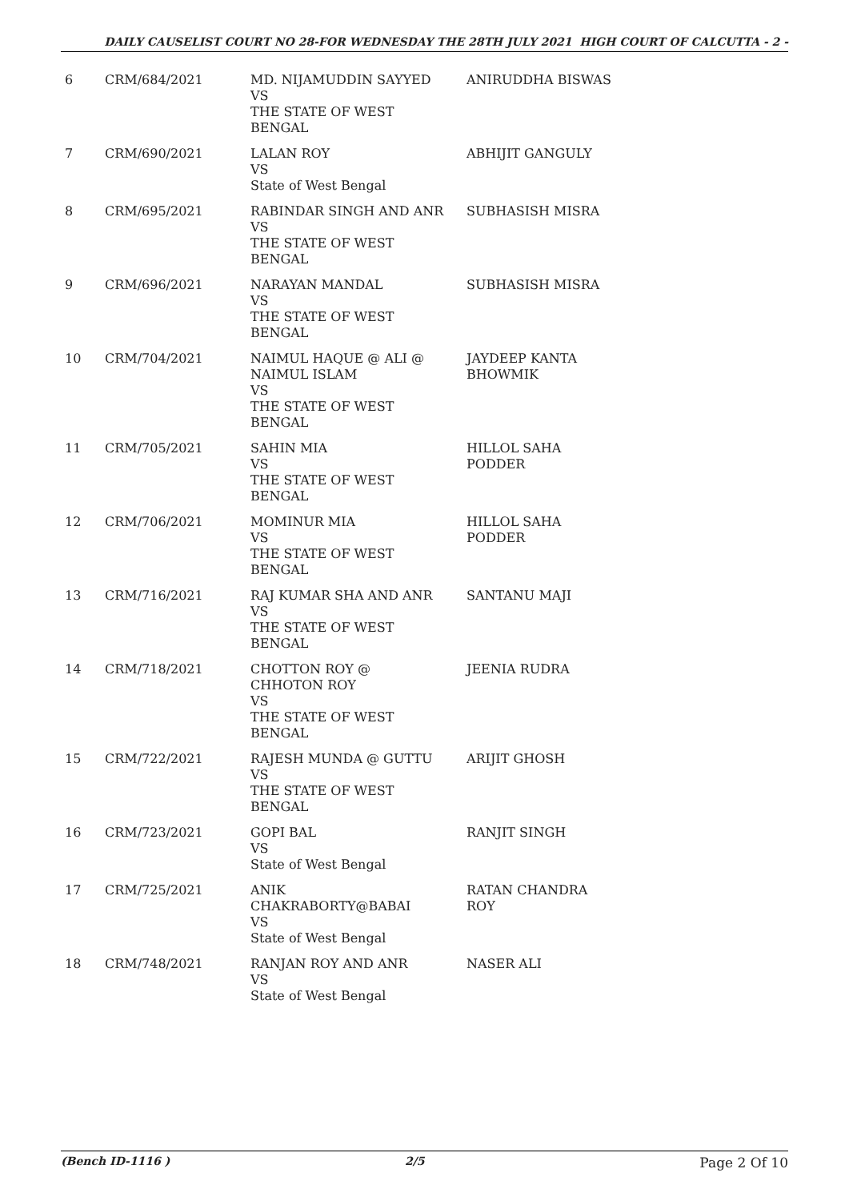DAILY CAUSELIST COURT NO 28-FOR WEDNESDAY THE 28TH JULY 2021 HIGH COURT OF CALCUTTA - 2 -
| 6 | CRM/684/2021 | MD. NIJAMUDDIN SAYYED VS THE STATE OF WEST BENGAL | ANIRUDDHA BISWAS |
| 7 | CRM/690/2021 | LALAN ROY VS State of West Bengal | ABHIJIT GANGULY |
| 8 | CRM/695/2021 | RABINDAR SINGH AND ANR VS THE STATE OF WEST BENGAL | SUBHASISH MISRA |
| 9 | CRM/696/2021 | NARAYAN MANDAL VS THE STATE OF WEST BENGAL | SUBHASISH MISRA |
| 10 | CRM/704/2021 | NAIMUL HAQUE @ ALI @ NAIMUL ISLAM VS THE STATE OF WEST BENGAL | JAYDEEP KANTA BHOWMIK |
| 11 | CRM/705/2021 | SAHIN MIA VS THE STATE OF WEST BENGAL | HILLOL SAHA PODDER |
| 12 | CRM/706/2021 | MOMINUR MIA VS THE STATE OF WEST BENGAL | HILLOL SAHA PODDER |
| 13 | CRM/716/2021 | RAJ KUMAR SHA AND ANR VS THE STATE OF WEST BENGAL | SANTANU MAJI |
| 14 | CRM/718/2021 | CHOTTON ROY @ CHHOTON ROY VS THE STATE OF WEST BENGAL | JEENIA RUDRA |
| 15 | CRM/722/2021 | RAJESH MUNDA @ GUTTU VS THE STATE OF WEST BENGAL | ARIJIT GHOSH |
| 16 | CRM/723/2021 | GOPI BAL VS State of West Bengal | RANJIT SINGH |
| 17 | CRM/725/2021 | ANIK CHAKRABORTY@BABAI VS State of West Bengal | RATAN CHANDRA ROY |
| 18 | CRM/748/2021 | RANJAN ROY AND ANR VS State of West Bengal | NASER ALI |
(Bench ID-1116 ) 2/5 Page 2 Of 10